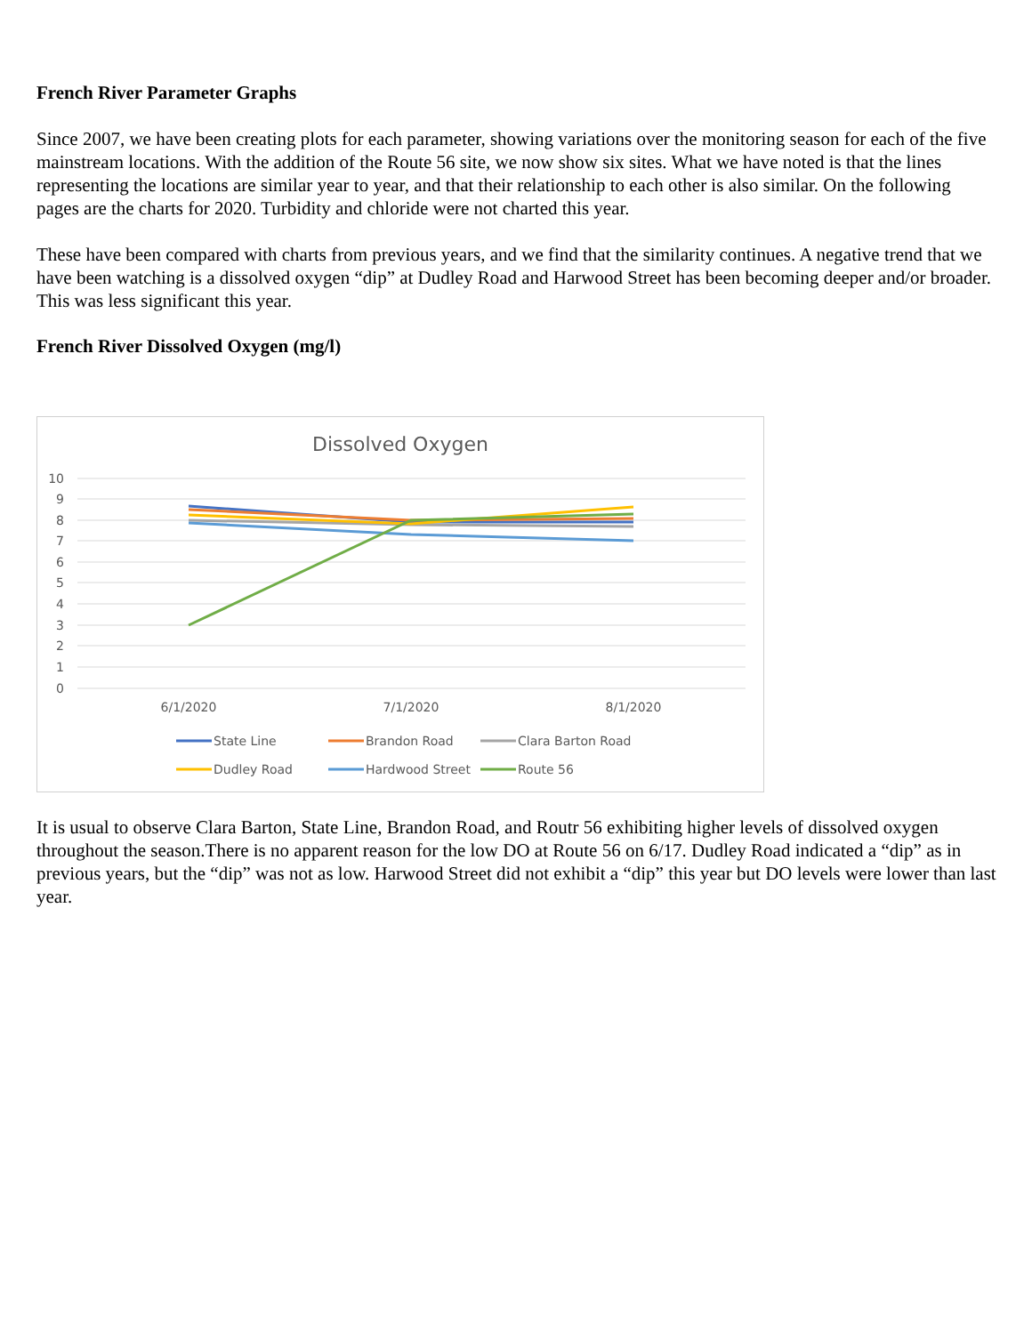French River Parameter Graphs
Since 2007, we have been creating plots for each parameter, showing variations over the monitoring season for each of the five mainstream locations. With the addition of the Route 56 site, we now show six sites. What we have noted is that the lines representing the locations are similar year to year, and that their relationship to each other is also similar. On the following pages are the charts for 2020. Turbidity and chloride were not charted this year.
These have been compared with charts from previous years, and we find that the similarity continues. A negative trend that we have been watching is a dissolved oxygen “dip” at Dudley Road and Harwood Street has been becoming deeper and/or broader. This was less significant this year.
French River Dissolved Oxygen (mg/l)
Dissolved Oxygen
10
9
8
7
6
5
4
3
2
1
0
6/1/2020
7/1/2020
8/1/2020
State Line
Brandon Road
Clara Barton Road
Dudley Road
Hardwood Street
Route 56
It is usual to observe Clara Barton, State Line, Brandon Road, and Routr 56 exhibiting higher levels of dissolved oxygen throughout the season.There is no apparent reason for the low DO at Route 56 on 6/17. Dudley Road indicated a “dip” as in previous years, but the “dip” was not as low. Harwood Street did not exhibit a “dip” this year but DO levels were lower than last year.